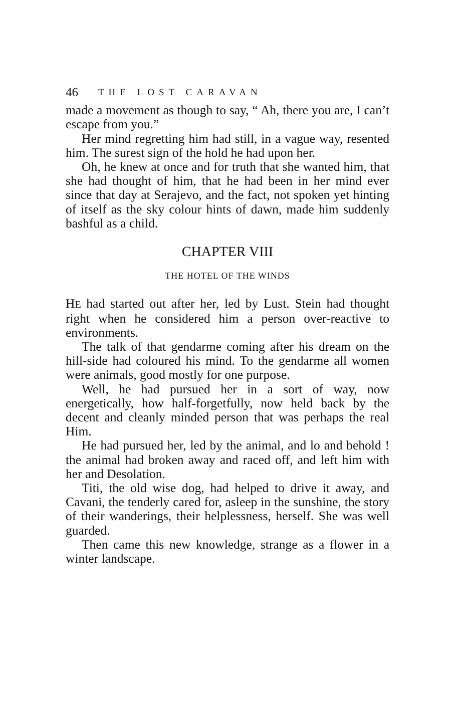46 THE LOST CARAVAN
made a movement as though to say, “ Ah, there you are, I can’t escape from you.”
Her mind regretting him had still, in a vague way, resented him. The surest sign of the hold he had upon her.
Oh, he knew at once and for truth that she wanted him, that she had thought of him, that he had been in her mind ever since that day at Serajevo, and the fact, not spoken yet hinting of itself as the sky colour hints of dawn, made him suddenly bashful as a child.
CHAPTER VIII
THE HOTEL OF THE WINDS
HE had started out after her, led by Lust. Stein had thought right when he considered him a person over-reactive to environments.
The talk of that gendarme coming after his dream on the hill-side had coloured his mind. To the gendarme all women were animals, good mostly for one purpose.
Well, he had pursued her in a sort of way, now energetically, how half-forgetfully, now held back by the decent and cleanly minded person that was perhaps the real Him.
He had pursued her, led by the animal, and lo and behold ! the animal had broken away and raced off, and left him with her and Desolation.
Titi, the old wise dog, had helped to drive it away, and Cavani, the tenderly cared for, asleep in the sunshine, the story of their wanderings, their helplessness, herself. She was well guarded.
Then came this new knowledge, strange as a flower in a winter landscape.